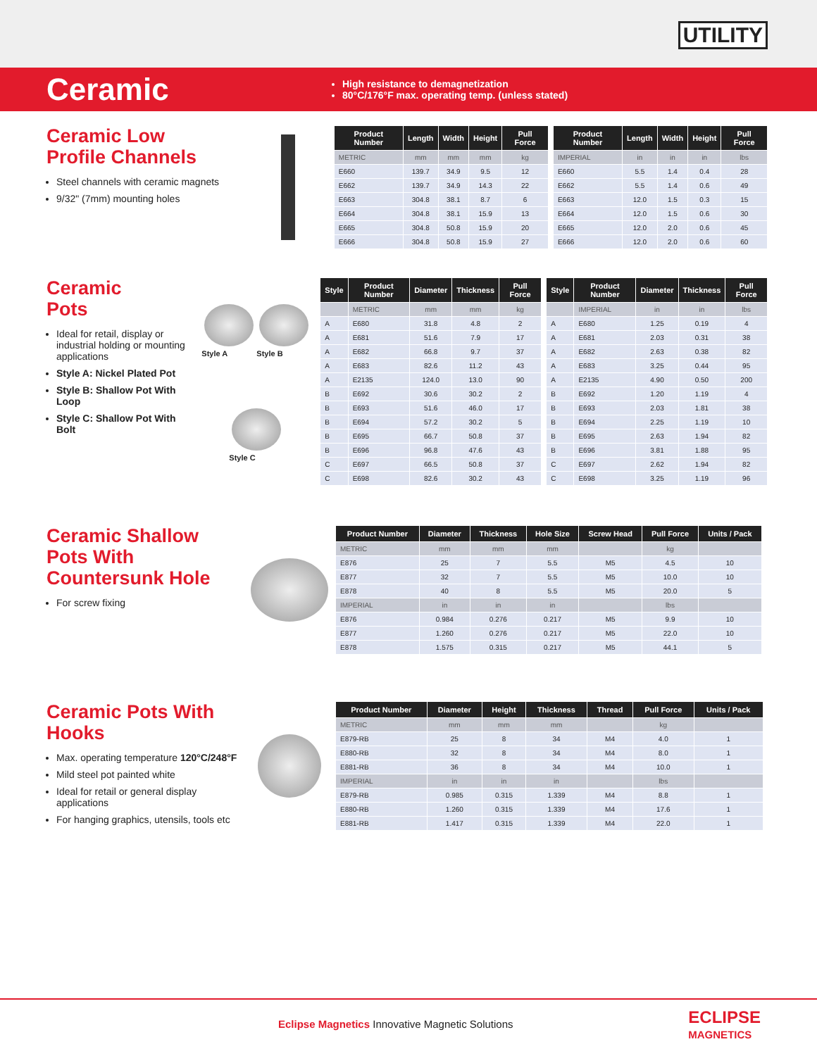UTILITY
Ceramic
High resistance to demagnetization
80°C/176°F max. operating temp. (unless stated)
Ceramic Low
Profile Channels
Steel channels with ceramic magnets
9/32" (7mm) mounting holes
| Product Number | Length | Width | Height | Pull Force |
| --- | --- | --- | --- | --- |
| METRIC | mm | mm | mm | kg |
| E660 | 139.7 | 34.9 | 9.5 | 12 |
| E662 | 139.7 | 34.9 | 14.3 | 22 |
| E663 | 304.8 | 38.1 | 8.7 | 6 |
| E664 | 304.8 | 38.1 | 15.9 | 13 |
| E665 | 304.8 | 50.8 | 15.9 | 20 |
| E666 | 304.8 | 50.8 | 15.9 | 27 |
| Product Number | Length | Width | Height | Pull Force |
| --- | --- | --- | --- | --- |
| IMPERIAL | in | in | in | lbs |
| E660 | 5.5 | 1.4 | 0.4 | 28 |
| E662 | 5.5 | 1.4 | 0.6 | 49 |
| E663 | 12.0 | 1.5 | 0.3 | 15 |
| E664 | 12.0 | 1.5 | 0.6 | 30 |
| E665 | 12.0 | 2.0 | 0.6 | 45 |
| E666 | 12.0 | 2.0 | 0.6 | 60 |
Ceramic
Pots
Ideal for retail, display or industrial holding or mounting applications
Style A: Nickel Plated Pot
Style B: Shallow Pot With Loop
Style C: Shallow Pot With Bolt
Style A
Style B
Style C
| Style | Product Number | Diameter | Thickness | Pull Force |
| --- | --- | --- | --- | --- |
| | METRIC | mm | mm | kg |
| A | E680 | 31.8 | 4.8 | 2 |
| A | E681 | 51.6 | 7.9 | 17 |
| A | E682 | 66.8 | 9.7 | 37 |
| A | E683 | 82.6 | 11.2 | 43 |
| A | E2135 | 124.0 | 13.0 | 90 |
| B | E692 | 30.6 | 30.2 | 2 |
| B | E693 | 51.6 | 46.0 | 17 |
| B | E694 | 57.2 | 30.2 | 5 |
| B | E695 | 66.7 | 50.8 | 37 |
| B | E696 | 96.8 | 47.6 | 43 |
| C | E697 | 66.5 | 50.8 | 37 |
| C | E698 | 82.6 | 30.2 | 43 |
| Style | Product Number | Diameter | Thickness | Pull Force |
| --- | --- | --- | --- | --- |
| | IMPERIAL | in | in | lbs |
| A | E680 | 1.25 | 0.19 | 4 |
| A | E681 | 2.03 | 0.31 | 38 |
| A | E682 | 2.63 | 0.38 | 82 |
| A | E683 | 3.25 | 0.44 | 95 |
| A | E2135 | 4.90 | 0.50 | 200 |
| B | E692 | 1.20 | 1.19 | 4 |
| B | E693 | 2.03 | 1.81 | 38 |
| B | E694 | 2.25 | 1.19 | 10 |
| B | E695 | 2.63 | 1.94 | 82 |
| B | E696 | 3.81 | 1.88 | 95 |
| C | E697 | 2.62 | 1.94 | 82 |
| C | E698 | 3.25 | 1.19 | 96 |
Ceramic Shallow Pots With Countersunk Hole
For screw fixing
| Product Number | Diameter | Thickness | Hole Size | Screw Head | Pull Force | Units / Pack |
| --- | --- | --- | --- | --- | --- | --- |
| METRIC | mm | mm | mm | | kg | |
| E876 | 25 | 7 | 5.5 | M5 | 4.5 | 10 |
| E877 | 32 | 7 | 5.5 | M5 | 10.0 | 10 |
| E878 | 40 | 8 | 5.5 | M5 | 20.0 | 5 |
| IMPERIAL | in | in | in | | lbs | |
| E876 | 0.984 | 0.276 | 0.217 | M5 | 9.9 | 10 |
| E877 | 1.260 | 0.276 | 0.217 | M5 | 22.0 | 10 |
| E878 | 1.575 | 0.315 | 0.217 | M5 | 44.1 | 5 |
Ceramic Pots With Hooks
Max. operating temperature 120°C/248°F
Mild steel pot painted white
Ideal for retail or general display applications
For hanging graphics, utensils, tools etc
| Product Number | Diameter | Height | Thickness | Thread | Pull Force | Units / Pack |
| --- | --- | --- | --- | --- | --- | --- |
| METRIC | mm | mm | mm | | kg | |
| E879-RB | 25 | 8 | 34 | M4 | 4.0 | 1 |
| E880-RB | 32 | 8 | 34 | M4 | 8.0 | 1 |
| E881-RB | 36 | 8 | 34 | M4 | 10.0 | 1 |
| IMPERIAL | in | in | in | | lbs | |
| E879-RB | 0.985 | 0.315 | 1.339 | M4 | 8.8 | 1 |
| E880-RB | 1.260 | 0.315 | 1.339 | M4 | 17.6 | 1 |
| E881-RB | 1.417 | 0.315 | 1.339 | M4 | 22.0 | 1 |
Eclipse Magnetics Innovative Magnetic Solutions
ECLIPSE
MAGNETICS